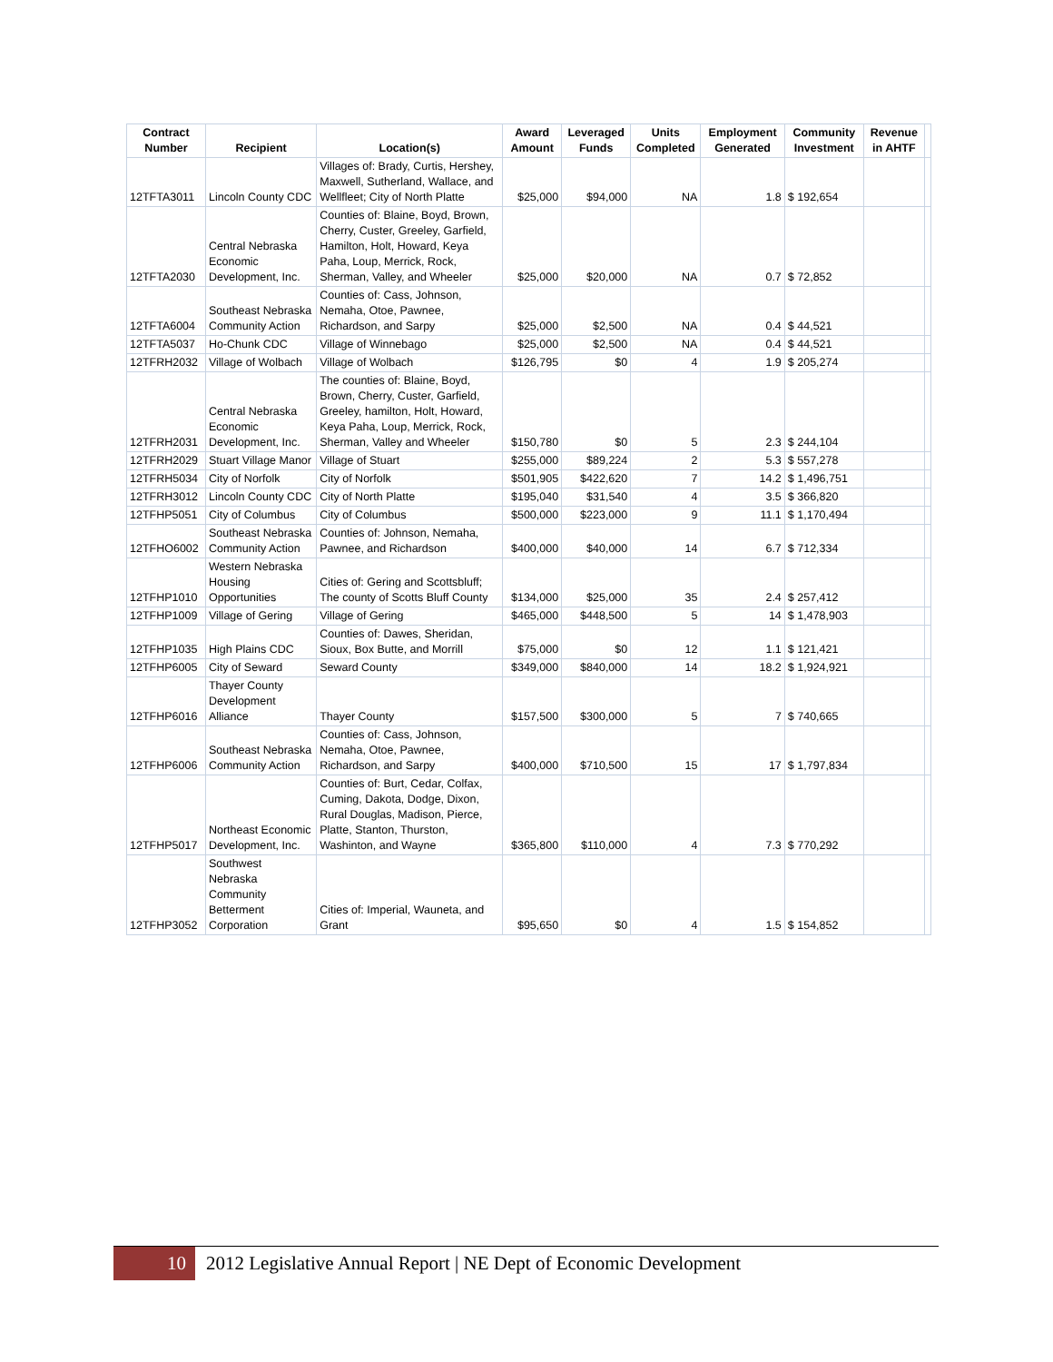| Contract Number | Recipient | Location(s) | Award Amount | Leveraged Funds | Units Completed | Employment Generated | Community Investment | Revenue in AHTF | |
| --- | --- | --- | --- | --- | --- | --- | --- | --- | --- |
| 12TFTA3011 | Lincoln County CDC | Villages of: Brady, Curtis, Hershey, Maxwell, Sutherland, Wallace, and Wellfleet; City of North Platte | $25,000 | $94,000 | NA | 1.8 | $ 192,654 | | |
| 12TFTA2030 | Central Nebraska Economic Development, Inc. | Counties of: Blaine, Boyd, Brown, Cherry, Custer, Greeley, Garfield, Hamilton, Holt, Howard, Keya Paha, Loup, Merrick, Rock, Sherman, Valley, and Wheeler | $25,000 | $20,000 | NA | 0.7 | $ 72,852 | | |
| 12TFTA6004 | Southeast Nebraska Community Action | Counties of: Cass, Johnson, Nemaha, Otoe, Pawnee, Richardson, and Sarpy | $25,000 | $2,500 | NA | 0.4 | $ 44,521 | | |
| 12TFTA5037 | Ho-Chunk CDC | Village of Winnebago | $25,000 | $2,500 | NA | 0.4 | $ 44,521 | | |
| 12TFRH2032 | Village of Wolbach | Village of Wolbach | $126,795 | $0 | 4 | 1.9 | $ 205,274 | | |
| 12TFRH2031 | Central Nebraska Economic Development, Inc. | The counties of: Blaine, Boyd, Brown, Cherry, Custer, Garfield, Greeley, hamilton, Holt, Howard, Keya Paha, Loup, Merrick, Rock, Sherman, Valley and Wheeler | $150,780 | $0 | 5 | 2.3 | $ 244,104 | | |
| 12TFRH2029 | Stuart Village Manor | Village of Stuart | $255,000 | $89,224 | 2 | 5.3 | $ 557,278 | | |
| 12TFRH5034 | City of Norfolk | City of Norfolk | $501,905 | $422,620 | 7 | 14.2 | $ 1,496,751 | | |
| 12TFRH3012 | Lincoln County CDC | City of North Platte | $195,040 | $31,540 | 4 | 3.5 | $ 366,820 | | |
| 12TFHP5051 | City of Columbus | City of Columbus | $500,000 | $223,000 | 9 | 11.1 | $ 1,170,494 | | |
| 12TFHO6002 | Southeast Nebraska Community Action | Counties of: Johnson, Nemaha, Pawnee, and Richardson | $400,000 | $40,000 | 14 | 6.7 | $ 712,334 | | |
| 12TFHP1010 | Western Nebraska Housing Opportunities | Cities of: Gering and Scottsbluff; The county of Scotts Bluff County | $134,000 | $25,000 | 35 | 2.4 | $ 257,412 | | |
| 12TFHP1009 | Village of Gering | Village of Gering | $465,000 | $448,500 | 5 | 14 | $ 1,478,903 | | |
| 12TFHP1035 | High Plains CDC | Counties of: Dawes, Sheridan, Sioux, Box Butte, and Morrill | $75,000 | $0 | 12 | 1.1 | $ 121,421 | | |
| 12TFHP6005 | City of Seward | Seward County | $349,000 | $840,000 | 14 | 18.2 | $ 1,924,921 | | |
| 12TFHP6016 | Thayer County Development Alliance | Thayer County | $157,500 | $300,000 | 5 | 7 | $ 740,665 | | |
| 12TFHP6006 | Southeast Nebraska Community Action | Counties of: Cass, Johnson, Nemaha, Otoe, Pawnee, Richardson, and Sarpy | $400,000 | $710,500 | 15 | 17 | $ 1,797,834 | | |
| 12TFHP5017 | Northeast Economic Development, Inc. | Counties of: Burt, Cedar, Colfax, Cuming, Dakota, Dodge, Dixon, Rural Douglas, Madison, Pierce, Platte, Stanton, Thurston, Washinton, and Wayne | $365,800 | $110,000 | 4 | 7.3 | $ 770,292 | | |
| 12TFHP3052 | Southwest Nebraska Community Betterment Corporation | Cities of: Imperial, Wauneta, and Grant | $95,650 | $0 | 4 | 1.5 | $ 154,852 | | |
10 2012 Legislative Annual Report | NE Dept of Economic Development